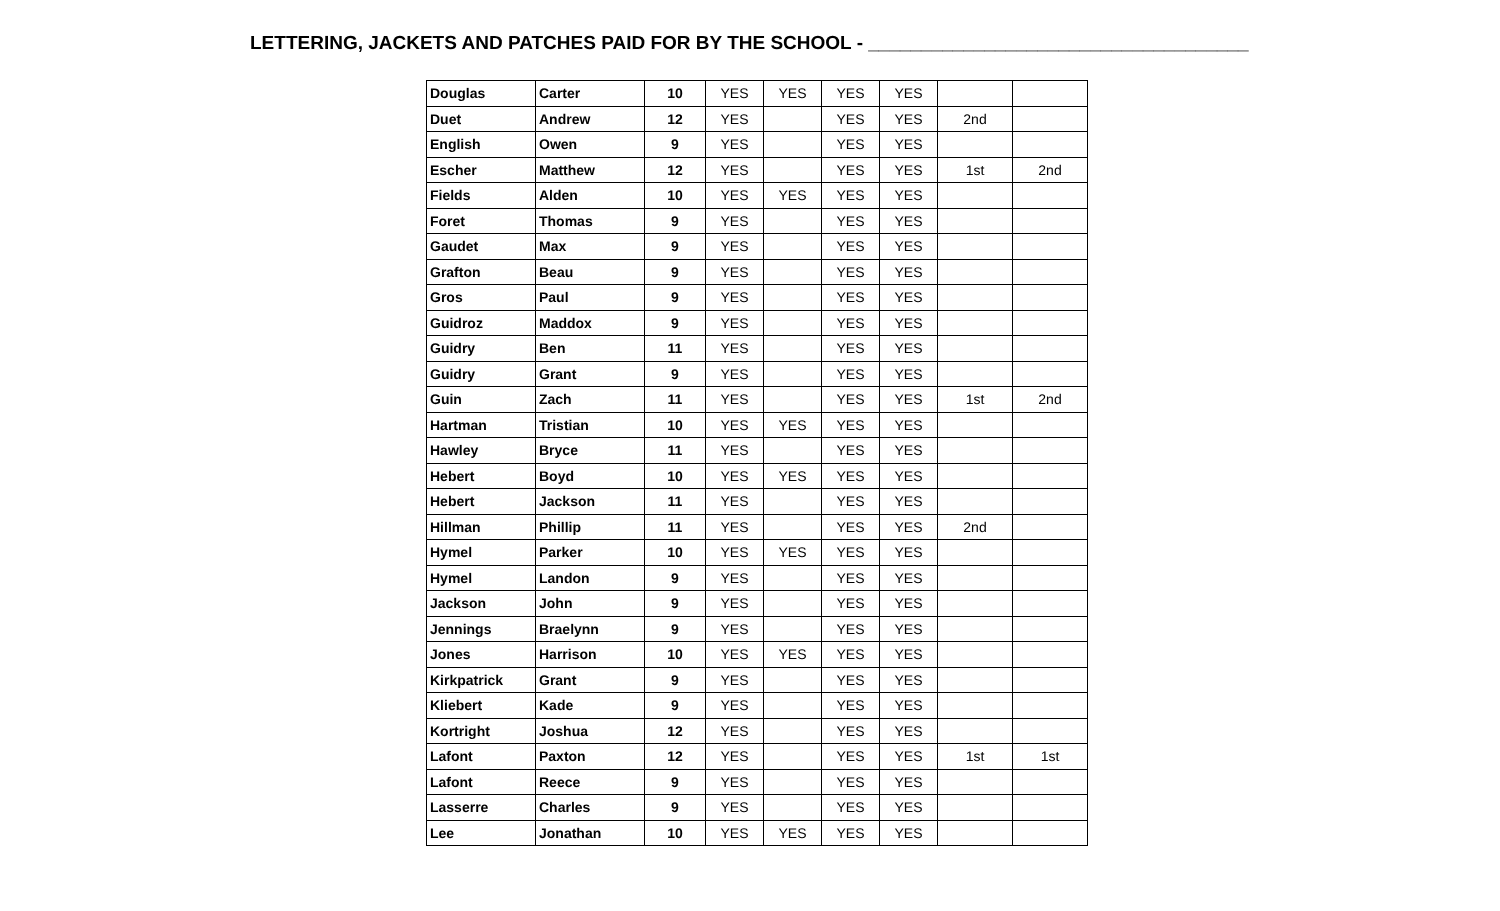LETTERING, JACKETS AND PATCHES PAID FOR BY THE SCHOOL - ____________________________________
| Douglas | Carter | 10 | YES | YES | YES | YES | | |
| Duet | Andrew | 12 | YES | | YES | YES | 2nd | |
| English | Owen | 9 | YES | | YES | YES | | |
| Escher | Matthew | 12 | YES | | YES | YES | 1st | 2nd |
| Fields | Alden | 10 | YES | YES | YES | YES | | |
| Foret | Thomas | 9 | YES | | YES | YES | | |
| Gaudet | Max | 9 | YES | | YES | YES | | |
| Grafton | Beau | 9 | YES | | YES | YES | | |
| Gros | Paul | 9 | YES | | YES | YES | | |
| Guidroz | Maddox | 9 | YES | | YES | YES | | |
| Guidry | Ben | 11 | YES | | YES | YES | | |
| Guidry | Grant | 9 | YES | | YES | YES | | |
| Guin | Zach | 11 | YES | | YES | YES | 1st | 2nd |
| Hartman | Tristian | 10 | YES | YES | YES | YES | | |
| Hawley | Bryce | 11 | YES | | YES | YES | | |
| Hebert | Boyd | 10 | YES | YES | YES | YES | | |
| Hebert | Jackson | 11 | YES | | YES | YES | | |
| Hillman | Phillip | 11 | YES | | YES | YES | 2nd | |
| Hymel | Parker | 10 | YES | YES | YES | YES | | |
| Hymel | Landon | 9 | YES | | YES | YES | | |
| Jackson | John | 9 | YES | | YES | YES | | |
| Jennings | Braelynn | 9 | YES | | YES | YES | | |
| Jones | Harrison | 10 | YES | YES | YES | YES | | |
| Kirkpatrick | Grant | 9 | YES | | YES | YES | | |
| Kliebert | Kade | 9 | YES | | YES | YES | | |
| Kortright | Joshua | 12 | YES | | YES | YES | | |
| Lafont | Paxton | 12 | YES | | YES | YES | 1st | 1st |
| Lafont | Reece | 9 | YES | | YES | YES | | |
| Lasserre | Charles | 9 | YES | | YES | YES | | |
| Lee | Jonathan | 10 | YES | YES | YES | YES | | |